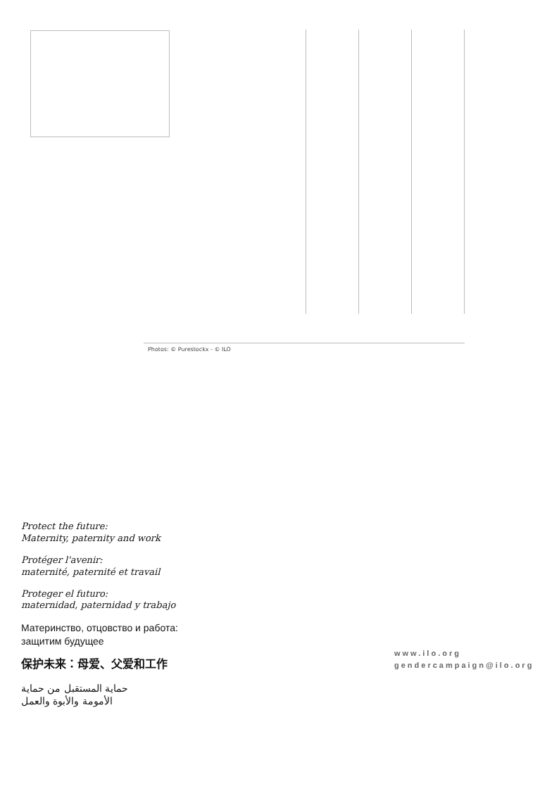Photos: © Purestockx - © ILO
Protect the future:
Maternity, paternity and work
Protéger l'avenir:
maternité, paternité et travail
Proteger el futuro:
maternidad, paternidad y trabajo
Материнство, отцовство и работа:
защитим будущее
保护未来：母爱、父爱和工作
حماية المستقبل من حماية
الأمومة والأبوة والعمل
www.ilo.org
gendercampaign@ilo.org